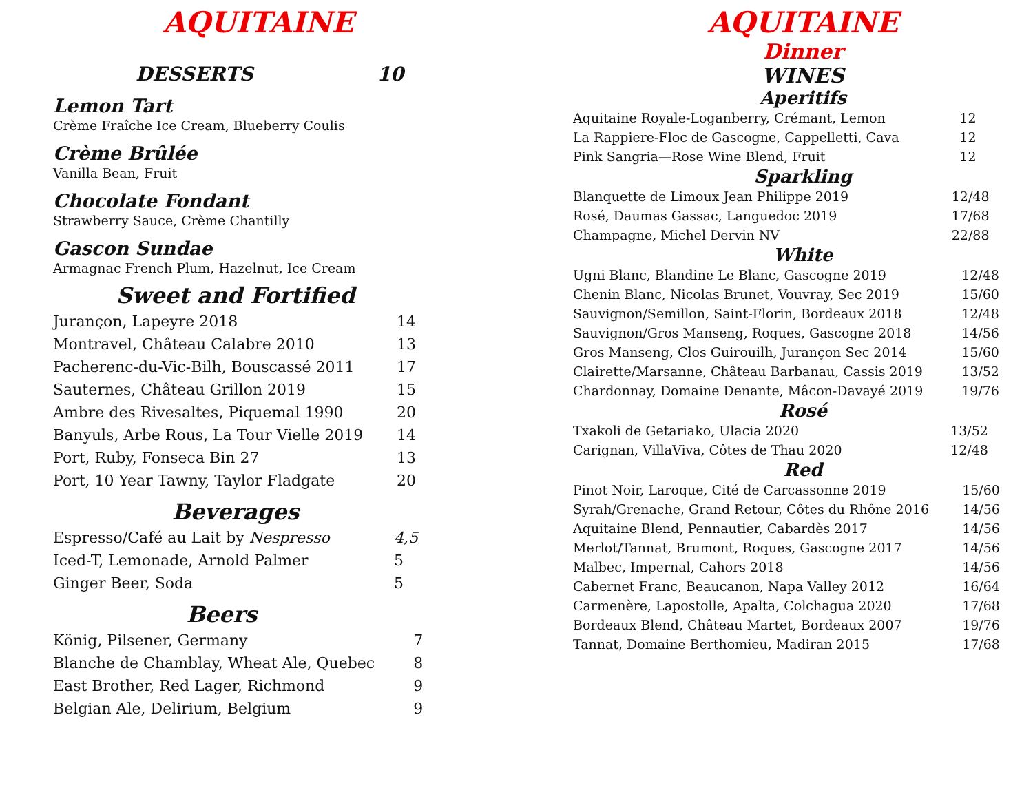AQUITAINE
DESSERTS 10
Lemon Tart
Crème Fraîche Ice Cream, Blueberry Coulis
Crème Brûlée
Vanilla Bean, Fruit
Chocolate Fondant
Strawberry Sauce, Crème Chantilly
Gascon Sundae
Armagnac French Plum, Hazelnut, Ice Cream
Sweet and Fortified
| Jurançon, Lapeyre 2018 | 14 |
| Montravel, Château Calabre 2010 | 13 |
| Pacherenc-du-Vic-Bilh, Bouscassé 2011 | 17 |
| Sauternes, Château Grillon 2019 | 15 |
| Ambre des Rivesaltes, Piquemal 1990 | 20 |
| Banyuls, Arbe Rous, La Tour Vielle 2019 | 14 |
| Port, Ruby, Fonseca Bin 27 | 13 |
| Port, 10 Year Tawny, Taylor Fladgate | 20 |
Beverages
| Espresso/Café au Lait by Nespresso | 4,5 |
| Iced-T, Lemonade, Arnold Palmer | 5 |
| Ginger Beer, Soda | 5 |
Beers
| König, Pilsener, Germany | 7 |
| Blanche de Chamblay, Wheat Ale, Quebec | 8 |
| East Brother, Red Lager, Richmond | 9 |
| Belgian Ale, Delirium, Belgium | 9 |
AQUITAINE
Dinner
WINES
Aperitifs
| Aquitaine Royale-Loganberry, Crémant, Lemon | 12 |
| La Rappiere-Floc de Gascogne, Cappelletti, Cava | 12 |
| Pink Sangria—Rose Wine Blend, Fruit | 12 |
Sparkling
| Blanquette de Limoux Jean Philippe 2019 | 12/48 |
| Rosé, Daumas Gassac, Languedoc 2019 | 17/68 |
| Champagne, Michel Dervin NV | 22/88 |
White
| Ugni Blanc, Blandine Le Blanc, Gascogne 2019 | 12/48 |
| Chenin Blanc, Nicolas Brunet, Vouvray, Sec 2019 | 15/60 |
| Sauvignon/Semillon, Saint-Florin, Bordeaux 2018 | 12/48 |
| Sauvignon/Gros Manseng, Roques, Gascogne 2018 | 14/56 |
| Gros Manseng, Clos Guirouilh, Jurançon Sec 2014 | 15/60 |
| Clairette/Marsanne, Château Barbanau, Cassis 2019 | 13/52 |
| Chardonnay, Domaine Denante, Mâcon-Davayé 2019 | 19/76 |
Rosé
| Txakoli de Getariako, Ulacia 2020 | 13/52 |
| Carignan, VillaViva, Côtes de Thau 2020 | 12/48 |
Red
| Pinot Noir, Laroque, Cité de Carcassonne 2019 | 15/60 |
| Syrah/Grenache, Grand Retour, Côtes du Rhône 2016 | 14/56 |
| Aquitaine Blend, Pennautier, Cabardès 2017 | 14/56 |
| Merlot/Tannat, Brumont, Roques, Gascogne 2017 | 14/56 |
| Malbec, Impernal, Cahors 2018 | 14/56 |
| Cabernet Franc, Beaucanon, Napa Valley 2012 | 16/64 |
| Carmenère, Lapostolle, Apalta, Colchagua 2020 | 17/68 |
| Bordeaux Blend, Château Martet, Bordeaux 2007 | 19/76 |
| Tannat, Domaine Berthomieu, Madiran 2015 | 17/68 |